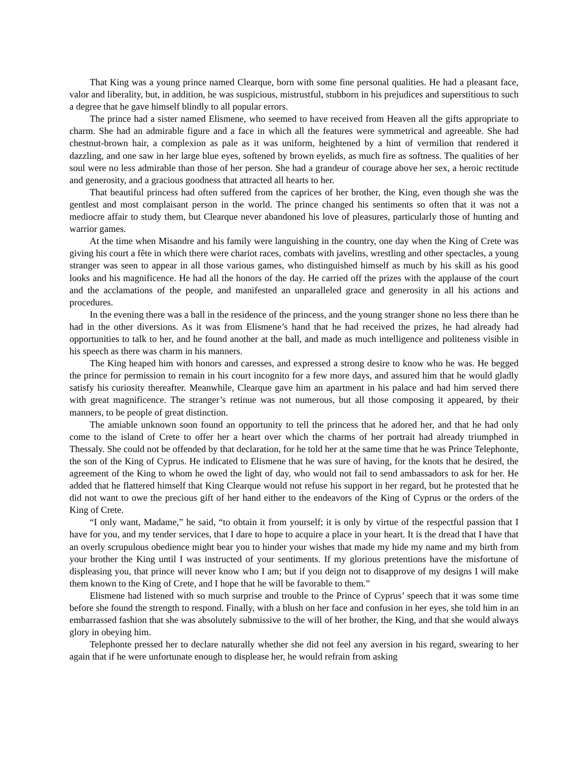That King was a young prince named Clearque, born with some fine personal qualities. He had a pleasant face, valor and liberality, but, in addition, he was suspicious, mistrustful, stubborn in his prejudices and superstitious to such a degree that he gave himself blindly to all popular errors.
The prince had a sister named Elismene, who seemed to have received from Heaven all the gifts appropriate to charm. She had an admirable figure and a face in which all the features were symmetrical and agreeable. She had chestnut-brown hair, a complexion as pale as it was uniform, heightened by a hint of vermilion that rendered it dazzling, and one saw in her large blue eyes, softened by brown eyelids, as much fire as softness. The qualities of her soul were no less admirable than those of her person. She had a grandeur of courage above her sex, a heroic rectitude and generosity, and a gracious goodness that attracted all hearts to her.
That beautiful princess had often suffered from the caprices of her brother, the King, even though she was the gentlest and most complaisant person in the world. The prince changed his sentiments so often that it was not a mediocre affair to study them, but Clearque never abandoned his love of pleasures, particularly those of hunting and warrior games.
At the time when Misandre and his family were languishing in the country, one day when the King of Crete was giving his court a fête in which there were chariot races, combats with javelins, wrestling and other spectacles, a young stranger was seen to appear in all those various games, who distinguished himself as much by his skill as his good looks and his magnificence. He had all the honors of the day. He carried off the prizes with the applause of the court and the acclamations of the people, and manifested an unparalleled grace and generosity in all his actions and procedures.
In the evening there was a ball in the residence of the princess, and the young stranger shone no less there than he had in the other diversions. As it was from Elismene’s hand that he had received the prizes, he had already had opportunities to talk to her, and he found another at the ball, and made as much intelligence and politeness visible in his speech as there was charm in his manners.
The King heaped him with honors and caresses, and expressed a strong desire to know who he was. He begged the prince for permission to remain in his court incognito for a few more days, and assured him that he would gladly satisfy his curiosity thereafter. Meanwhile, Clearque gave him an apartment in his palace and had him served there with great magnificence. The stranger’s retinue was not numerous, but all those composing it appeared, by their manners, to be people of great distinction.
The amiable unknown soon found an opportunity to tell the princess that he adored her, and that he had only come to the island of Crete to offer her a heart over which the charms of her portrait had already triumphed in Thessaly. She could not be offended by that declaration, for he told her at the same time that he was Prince Telephonte, the son of the King of Cyprus. He indicated to Elismene that he was sure of having, for the knots that he desired, the agreement of the King to whom he owed the light of day, who would not fail to send ambassadors to ask for her. He added that he flattered himself that King Clearque would not refuse his support in her regard, but he protested that he did not want to owe the precious gift of her hand either to the endeavors of the King of Cyprus or the orders of the King of Crete.
“I only want, Madame,” he said, “to obtain it from yourself; it is only by virtue of the respectful passion that I have for you, and my tender services, that I dare to hope to acquire a place in your heart. It is the dread that I have that an overly scrupulous obedience might bear you to hinder your wishes that made my hide my name and my birth from your brother the King until I was instructed of your sentiments. If my glorious pretentions have the misfortune of displeasing you, that prince will never know who I am; but if you deign not to disapprove of my designs I will make them known to the King of Crete, and I hope that he will be favorable to them.”
Elismene had listened with so much surprise and trouble to the Prince of Cyprus’ speech that it was some time before she found the strength to respond. Finally, with a blush on her face and confusion in her eyes, she told him in an embarrassed fashion that she was absolutely submissive to the will of her brother, the King, and that she would always glory in obeying him.
Telephonte pressed her to declare naturally whether she did not feel any aversion in his regard, swearing to her again that if he were unfortunate enough to displease her, he would refrain from asking